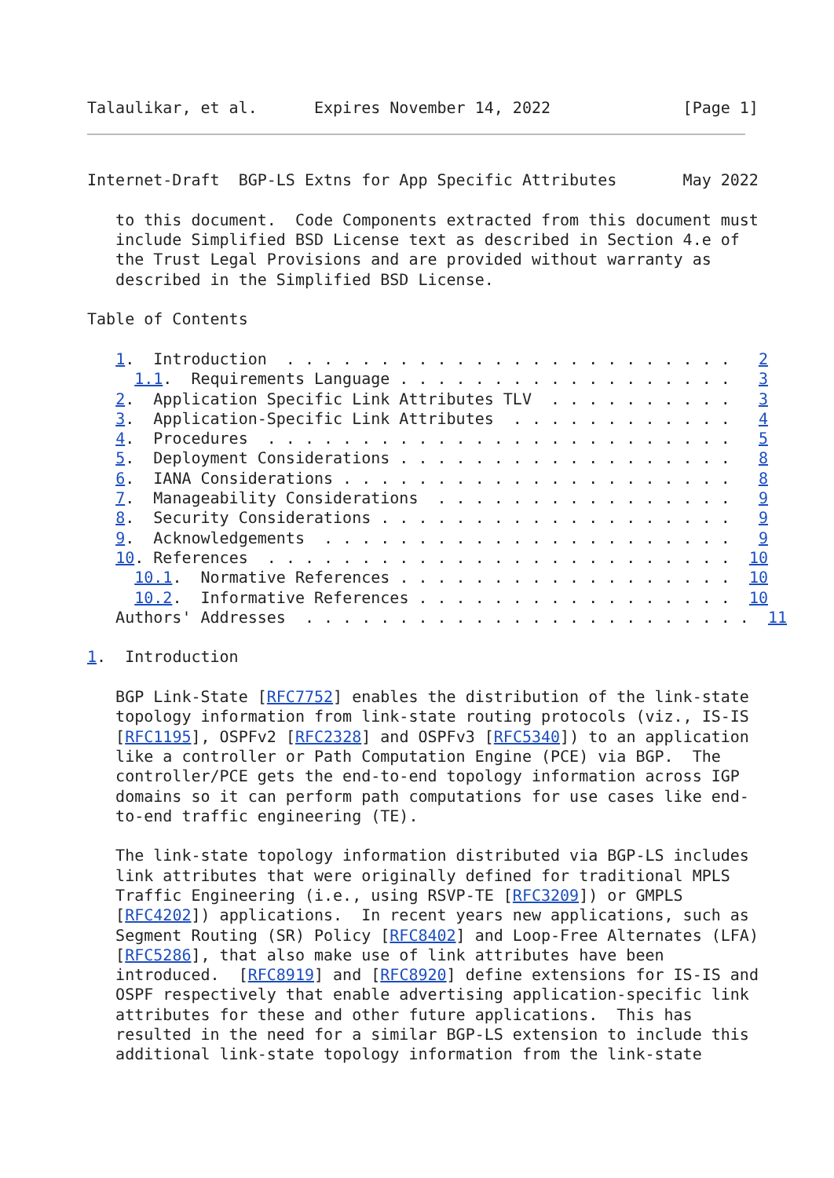Talaulikar, et al.      Expires November 14, 2022              [Page 1]
Internet-Draft  BGP-LS Extns for App Specific Attributes       May 2022

   to this document.  Code Components extracted from this document must
   include Simplified BSD License text as described in Section 4.e of
   the Trust Legal Provisions and are provided without warranty as
   described in the Simplified BSD License.

Table of Contents

   1.  Introduction  . . . . . . . . . . . . . . . . . . . . . . . .   2
     1.1.  Requirements Language . . . . . . . . . . . . . . . . . .   3
   2.  Application Specific Link Attributes TLV  . . . . . . . . . .   3
   3.  Application-Specific Link Attributes  . . . . . . . . . . . .   4
   4.  Procedures  . . . . . . . . . . . . . . . . . . . . . . . . .   5
   5.  Deployment Considerations . . . . . . . . . . . . . . . . . .   8
   6.  IANA Considerations . . . . . . . . . . . . . . . . . . . . .   8
   7.  Manageability Considerations  . . . . . . . . . . . . . . . .   9
   8.  Security Considerations . . . . . . . . . . . . . . . . . . .   9
   9.  Acknowledgements  . . . . . . . . . . . . . . . . . . . . . .   9
   10. References  . . . . . . . . . . . . . . . . . . . . . . . . .  10
     10.1.  Normative References . . . . . . . . . . . . . . . . . .  10
     10.2.  Informative References . . . . . . . . . . . . . . . . .  10
   Authors' Addresses  . . . . . . . . . . . . . . . . . . . . . . . .  11

1.  Introduction

   BGP Link-State [RFC7752] enables the distribution of the link-state
   topology information from link-state routing protocols (viz., IS-IS
   [RFC1195], OSPFv2 [RFC2328] and OSPFv3 [RFC5340]) to an application
   like a controller or Path Computation Engine (PCE) via BGP.  The
   controller/PCE gets the end-to-end topology information across IGP
   domains so it can perform path computations for use cases like end-
   to-end traffic engineering (TE).

   The link-state topology information distributed via BGP-LS includes
   link attributes that were originally defined for traditional MPLS
   Traffic Engineering (i.e., using RSVP-TE [RFC3209]) or GMPLS
   [RFC4202]) applications.  In recent years new applications, such as
   Segment Routing (SR) Policy [RFC8402] and Loop-Free Alternates (LFA)
   [RFC5286], that also make use of link attributes have been
   introduced.  [RFC8919] and [RFC8920] define extensions for IS-IS and
   OSPF respectively that enable advertising application-specific link
   attributes for these and other future applications.  This has
   resulted in the need for a similar BGP-LS extension to include this
   additional link-state topology information from the link-state